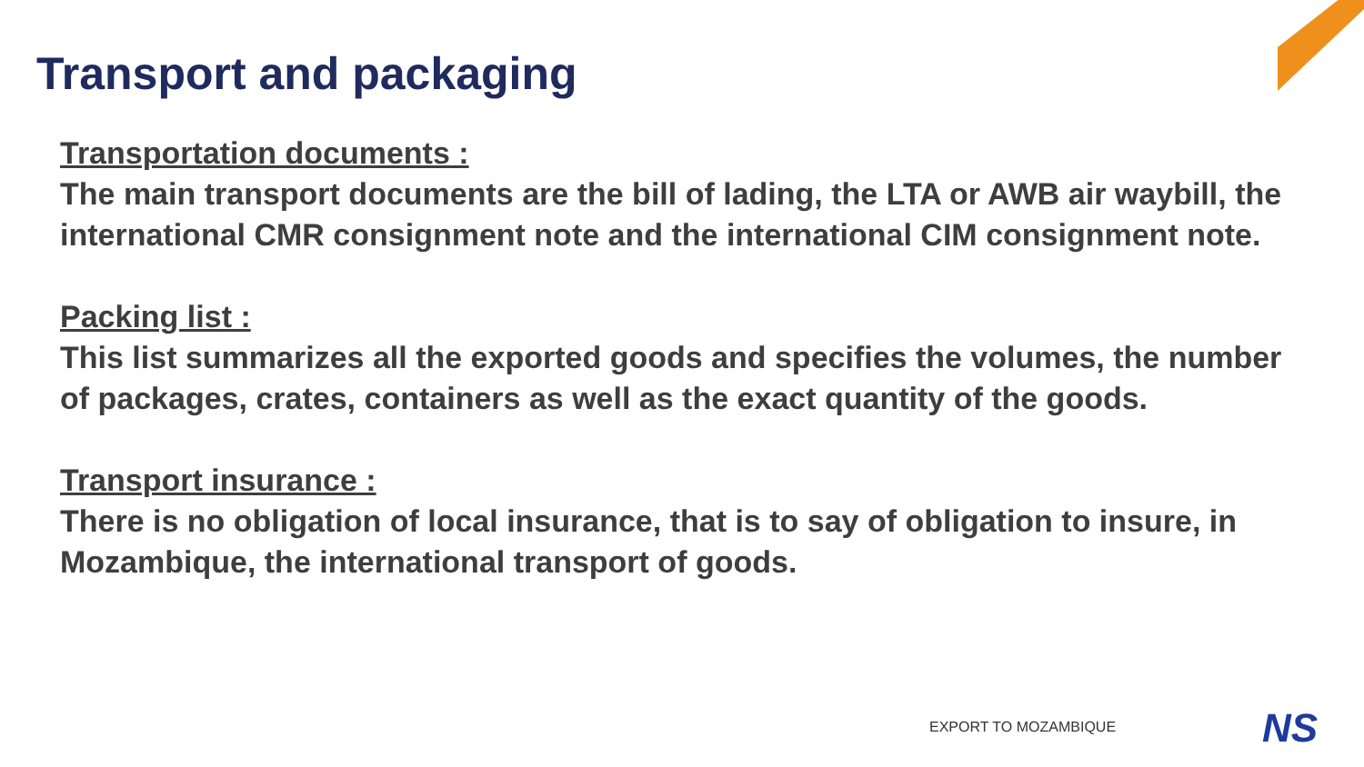Transport and packaging
Transportation documents :
The main transport documents are the bill of lading, the LTA or AWB air waybill, the international CMR consignment note and the international CIM consignment note.
Packing list :
This list summarizes all the exported goods and specifies the volumes, the number of packages, crates, containers as well as the exact quantity of the goods.
Transport insurance :
There is no obligation of local insurance, that is to say of obligation to insure, in Mozambique, the international transport of goods.
EXPORT TO MOZAMBIQUE NS